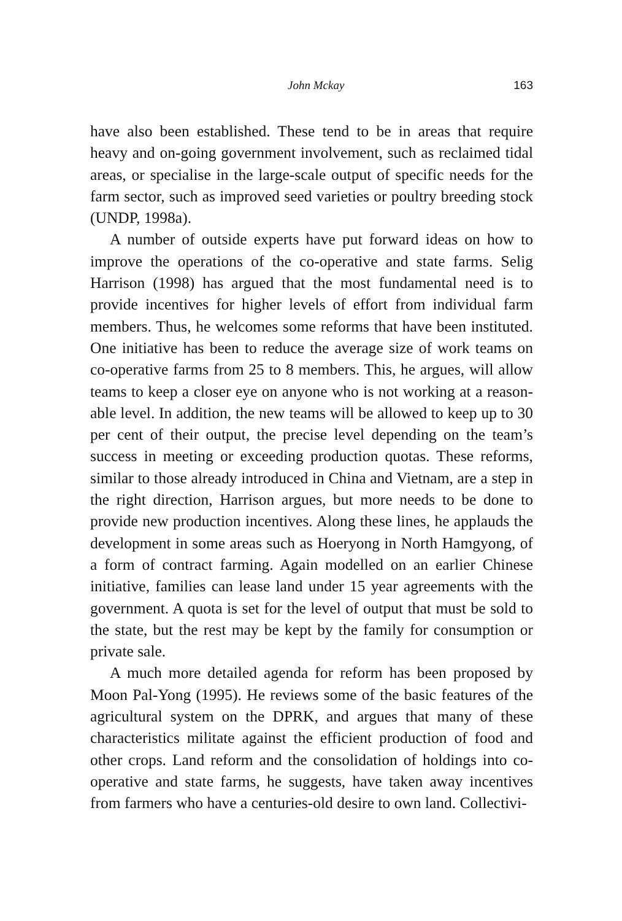John Mckay 163
have also been established. These tend to be in areas that require heavy and on-going government involvement, such as reclaimed tidal areas, or specialise in the large-scale output of specific needs for the farm sector, such as improved seed varieties or poultry breeding stock (UNDP, 1998a).
A number of outside experts have put forward ideas on how to improve the operations of the co-operative and state farms. Selig Harrison (1998) has argued that the most fundamental need is to provide incentives for higher levels of effort from individual farm members. Thus, he welcomes some reforms that have been instituted. One initiative has been to reduce the average size of work teams on co-operative farms from 25 to 8 members. This, he argues, will allow teams to keep a closer eye on anyone who is not working at a reason-able level. In addition, the new teams will be allowed to keep up to 30 per cent of their output, the precise level depending on the team’s success in meeting or exceeding production quotas. These reforms, similar to those already introduced in China and Vietnam, are a step in the right direction, Harrison argues, but more needs to be done to provide new production incentives. Along these lines, he applauds the development in some areas such as Hoeryong in North Hamgyong, of a form of contract farming. Again modelled on an earlier Chinese initiative, families can lease land under 15 year agreements with the government. A quota is set for the level of output that must be sold to the state, but the rest may be kept by the family for consumption or private sale.
A much more detailed agenda for reform has been proposed by Moon Pal-Yong (1995). He reviews some of the basic features of the agricultural system on the DPRK, and argues that many of these characteristics militate against the efficient production of food and other crops. Land reform and the consolidation of holdings into co-operative and state farms, he suggests, have taken away incentives from farmers who have a centuries-old desire to own land. Collectivi-